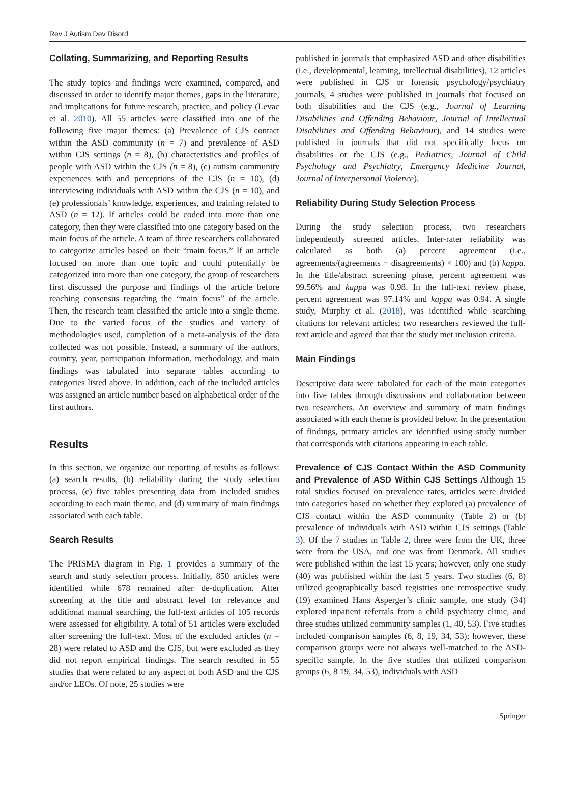Rev J Autism Dev Disord
Collating, Summarizing, and Reporting Results
The study topics and findings were examined, compared, and discussed in order to identify major themes, gaps in the literature, and implications for future research, practice, and policy (Levac et al. 2010). All 55 articles were classified into one of the following five major themes: (a) Prevalence of CJS contact within the ASD community (n = 7) and prevalence of ASD within CJS settings (n = 8), (b) characteristics and profiles of people with ASD within the CJS (n = 8), (c) autism community experiences with and perceptions of the CJS (n = 10), (d) interviewing individuals with ASD within the CJS (n = 10), and (e) professionals’ knowledge, experiences, and training related to ASD (n = 12). If articles could be coded into more than one category, then they were classified into one category based on the main focus of the article. A team of three researchers collaborated to categorize articles based on their “main focus.” If an article focused on more than one topic and could potentially be categorized into more than one category, the group of researchers first discussed the purpose and findings of the article before reaching consensus regarding the “main focus” of the article. Then, the research team classified the article into a single theme. Due to the varied focus of the studies and variety of methodologies used, completion of a meta-analysis of the data collected was not possible. Instead, a summary of the authors, country, year, participation information, methodology, and main findings was tabulated into separate tables according to categories listed above. In addition, each of the included articles was assigned an article number based on alphabetical order of the first authors.
Results
In this section, we organize our reporting of results as follows: (a) search results, (b) reliability during the study selection process, (c) five tables presenting data from included studies according to each main theme, and (d) summary of main findings associated with each table.
Search Results
The PRISMA diagram in Fig. 1 provides a summary of the search and study selection process. Initially, 850 articles were identified while 678 remained after de-duplication. After screening at the title and abstract level for relevance and additional manual searching, the full-text articles of 105 records were assessed for eligibility. A total of 51 articles were excluded after screening the full-text. Most of the excluded articles (n = 28) were related to ASD and the CJS, but were excluded as they did not report empirical findings. The search resulted in 55 studies that were related to any aspect of both ASD and the CJS and/or LEOs. Of note, 25 studies were
published in journals that emphasized ASD and other disabilities (i.e., developmental, learning, intellectual disabilities), 12 articles were published in CJS or forensic psychology/psychiatry journals, 4 studies were published in journals that focused on both disabilities and the CJS (e.g., Journal of Learning Disabilities and Offending Behaviour, Journal of Intellectual Disabilities and Offending Behaviour), and 14 studies were published in journals that did not specifically focus on disabilities or the CJS (e.g., Pediatrics, Journal of Child Psychology and Psychiatry, Emergency Medicine Journal, Journal of Interpersonal Violence).
Reliability During Study Selection Process
During the study selection process, two researchers independently screened articles. Inter-rater reliability was calculated as both (a) percent agreement (i.e., agreements/(agreements + disagreements) × 100) and (b) kappa. In the title/abstract screening phase, percent agreement was 99.56% and kappa was 0.98. In the full-text review phase, percent agreement was 97.14% and kappa was 0.94. A single study, Murphy et al. (2018), was identified while searching citations for relevant articles; two researchers reviewed the full-text article and agreed that that the study met inclusion criteria.
Main Findings
Descriptive data were tabulated for each of the main categories into five tables through discussions and collaboration between two researchers. An overview and summary of main findings associated with each theme is provided below. In the presentation of findings, primary articles are identified using study number that corresponds with citations appearing in each table.
Prevalence of CJS Contact Within the ASD Community and Prevalence of ASD Within CJS Settings Although 15 total studies focused on prevalence rates, articles were divided into categories based on whether they explored (a) prevalence of CJS contact within the ASD community (Table 2) or (b) prevalence of individuals with ASD within CJS settings (Table 3). Of the 7 studies in Table 2, three were from the UK, three were from the USA, and one was from Denmark. All studies were published within the last 15 years; however, only one study (40) was published within the last 5 years. Two studies (6, 8) utilized geographically based registries one retrospective study (19) examined Hans Asperger’s clinic sample, one study (34) explored inpatient referrals from a child psychiatry clinic, and three studies utilized community samples (1, 40, 53). Five studies included comparison samples (6, 8, 19, 34, 53); however, these comparison groups were not always well-matched to the ASD-specific sample. In the five studies that utilized comparison groups (6, 8 19, 34, 53), individuals with ASD
Springer